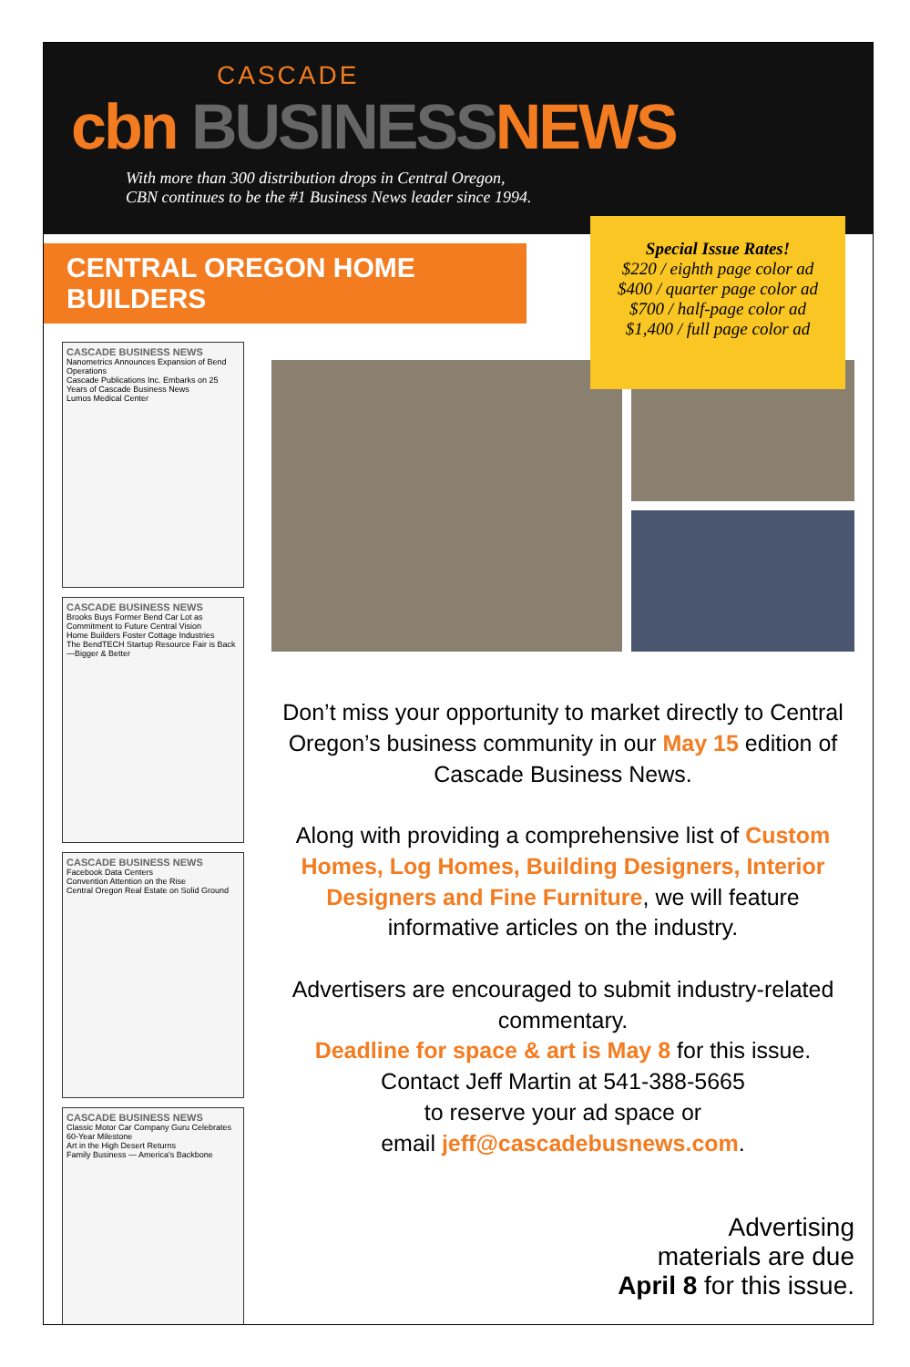CASCADE
cbn BUSINESSNEWS
With more than 300 distribution drops in Central Oregon,
CBN continues to be the #1 Business News leader since 1994.
CENTRAL OREGON HOME BUILDERS
Special Issue Rates!
$220 / eighth page color ad
$400 / quarter page color ad
$700 / half-page color ad
$1,400 / full page color ad
CASCADE BUSINESS NEWS
Nanometrics Announces Expansion of Bend Operations
Cascade Publications Inc. Embarks on 25 Years of Cascade Business News
Lumos Medical Center
CASCADE BUSINESS NEWS
Brooks Buys Former Bend Car Lot as Commitment to Future Central Vision
Home Builders Foster Cottage Industries
The BendTECH Startup Resource Fair is Back—Bigger & Better
CASCADE BUSINESS NEWS
Facebook Data Centers
Convention Attention on the Rise
Central Oregon Real Estate on Solid Ground
CASCADE BUSINESS NEWS
Classic Motor Car Company Guru Celebrates 60-Year Milestone
Art in the High Desert Returns
Family Business — America's Backbone
Don’t miss your opportunity to market directly to Central Oregon’s business community in our May 15 edition of Cascade Business News.
Along with providing a comprehensive list of Custom Homes, Log Homes, Building Designers, Interior Designers and Fine Furniture, we will feature informative articles on the industry.
Advertisers are encouraged to submit industry-related commentary.
Deadline for space & art is May 8 for this issue.
Contact Jeff Martin at 541-388-5665
to reserve your ad space or
email jeff@cascadebusnews.com.
Advertising
materials are due
April 8 for this issue.